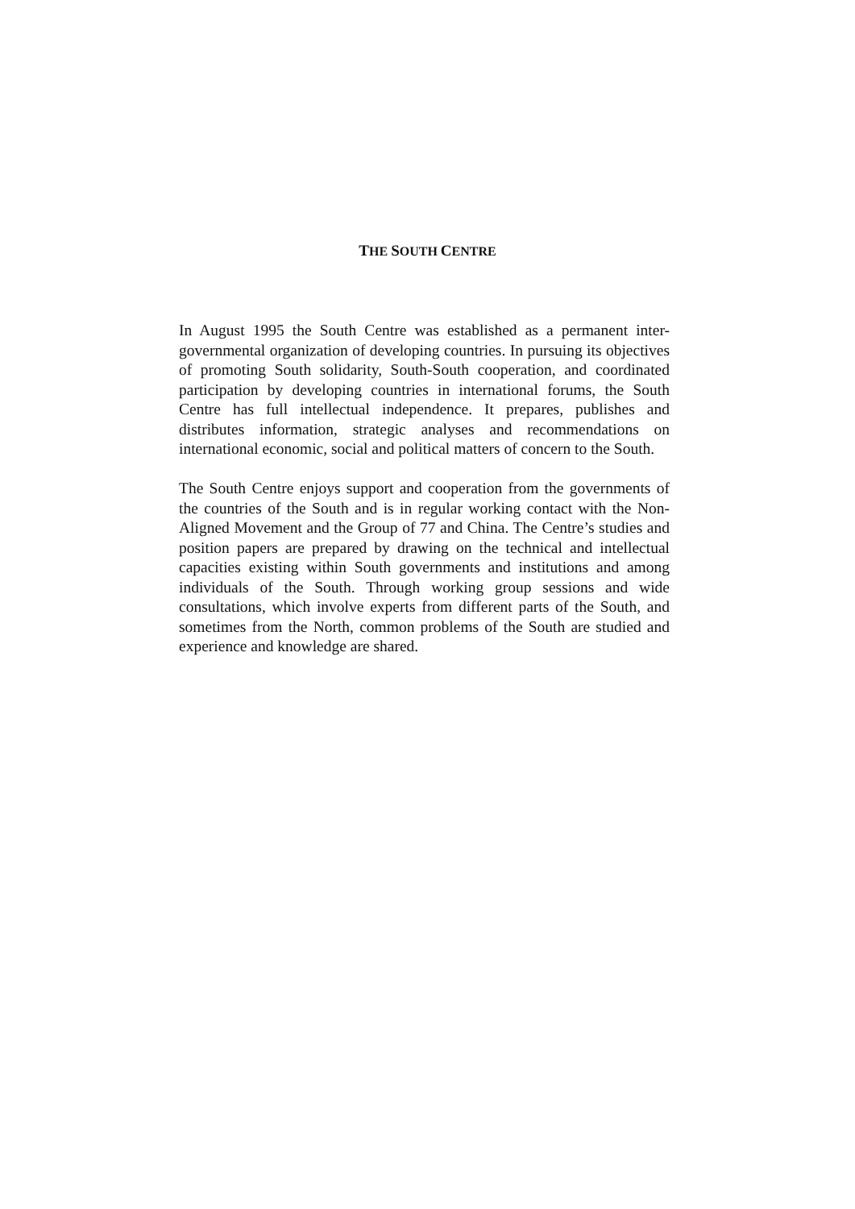THE SOUTH CENTRE
In August 1995 the South Centre was established as a permanent inter-governmental organization of developing countries. In pursuing its objectives of promoting South solidarity, South-South cooperation, and coordinated participation by developing countries in international forums, the South Centre has full intellectual independence. It prepares, publishes and distributes information, strategic analyses and recommendations on international economic, social and political matters of concern to the South.
The South Centre enjoys support and cooperation from the governments of the countries of the South and is in regular working contact with the Non-Aligned Movement and the Group of 77 and China. The Centre’s studies and position papers are prepared by drawing on the technical and intellectual capacities existing within South governments and institutions and among individuals of the South. Through working group sessions and wide consultations, which involve experts from different parts of the South, and sometimes from the North, common problems of the South are studied and experience and knowledge are shared.